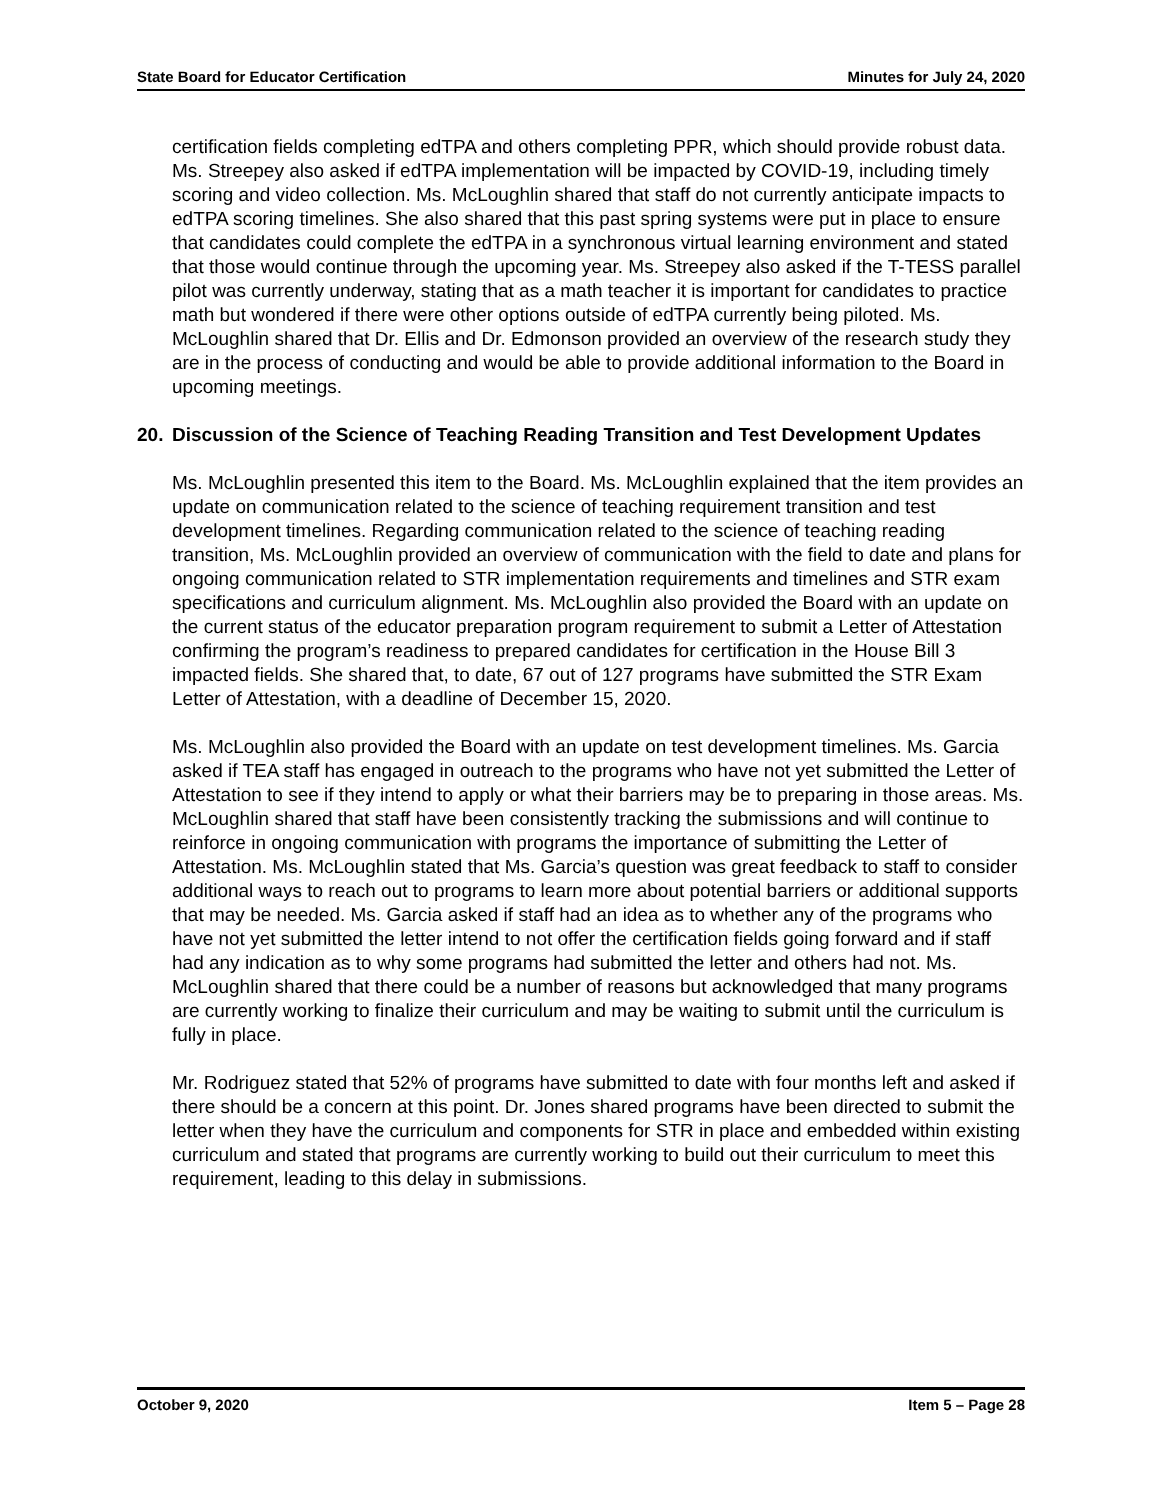State Board for Educator Certification Minutes for July 24, 2020
certification fields completing edTPA and others completing PPR, which should provide robust data. Ms. Streepey also asked if edTPA implementation will be impacted by COVID-19, including timely scoring and video collection. Ms. McLoughlin shared that staff do not currently anticipate impacts to edTPA scoring timelines. She also shared that this past spring systems were put in place to ensure that candidates could complete the edTPA in a synchronous virtual learning environment and stated that those would continue through the upcoming year. Ms. Streepey also asked if the T-TESS parallel pilot was currently underway, stating that as a math teacher it is important for candidates to practice math but wondered if there were other options outside of edTPA currently being piloted. Ms. McLoughlin shared that Dr. Ellis and Dr. Edmonson provided an overview of the research study they are in the process of conducting and would be able to provide additional information to the Board in upcoming meetings.
20. Discussion of the Science of Teaching Reading Transition and Test Development Updates
Ms. McLoughlin presented this item to the Board. Ms. McLoughlin explained that the item provides an update on communication related to the science of teaching requirement transition and test development timelines. Regarding communication related to the science of teaching reading transition, Ms. McLoughlin provided an overview of communication with the field to date and plans for ongoing communication related to STR implementation requirements and timelines and STR exam specifications and curriculum alignment. Ms. McLoughlin also provided the Board with an update on the current status of the educator preparation program requirement to submit a Letter of Attestation confirming the program’s readiness to prepared candidates for certification in the House Bill 3 impacted fields. She shared that, to date, 67 out of 127 programs have submitted the STR Exam Letter of Attestation, with a deadline of December 15, 2020.
Ms. McLoughlin also provided the Board with an update on test development timelines. Ms. Garcia asked if TEA staff has engaged in outreach to the programs who have not yet submitted the Letter of Attestation to see if they intend to apply or what their barriers may be to preparing in those areas. Ms. McLoughlin shared that staff have been consistently tracking the submissions and will continue to reinforce in ongoing communication with programs the importance of submitting the Letter of Attestation. Ms. McLoughlin stated that Ms. Garcia’s question was great feedback to staff to consider additional ways to reach out to programs to learn more about potential barriers or additional supports that may be needed. Ms. Garcia asked if staff had an idea as to whether any of the programs who have not yet submitted the letter intend to not offer the certification fields going forward and if staff had any indication as to why some programs had submitted the letter and others had not. Ms. McLoughlin shared that there could be a number of reasons but acknowledged that many programs are currently working to finalize their curriculum and may be waiting to submit until the curriculum is fully in place.
Mr. Rodriguez stated that 52% of programs have submitted to date with four months left and asked if there should be a concern at this point. Dr. Jones shared programs have been directed to submit the letter when they have the curriculum and components for STR in place and embedded within existing curriculum and stated that programs are currently working to build out their curriculum to meet this requirement, leading to this delay in submissions.
October 9, 2020 Item 5 – Page 28